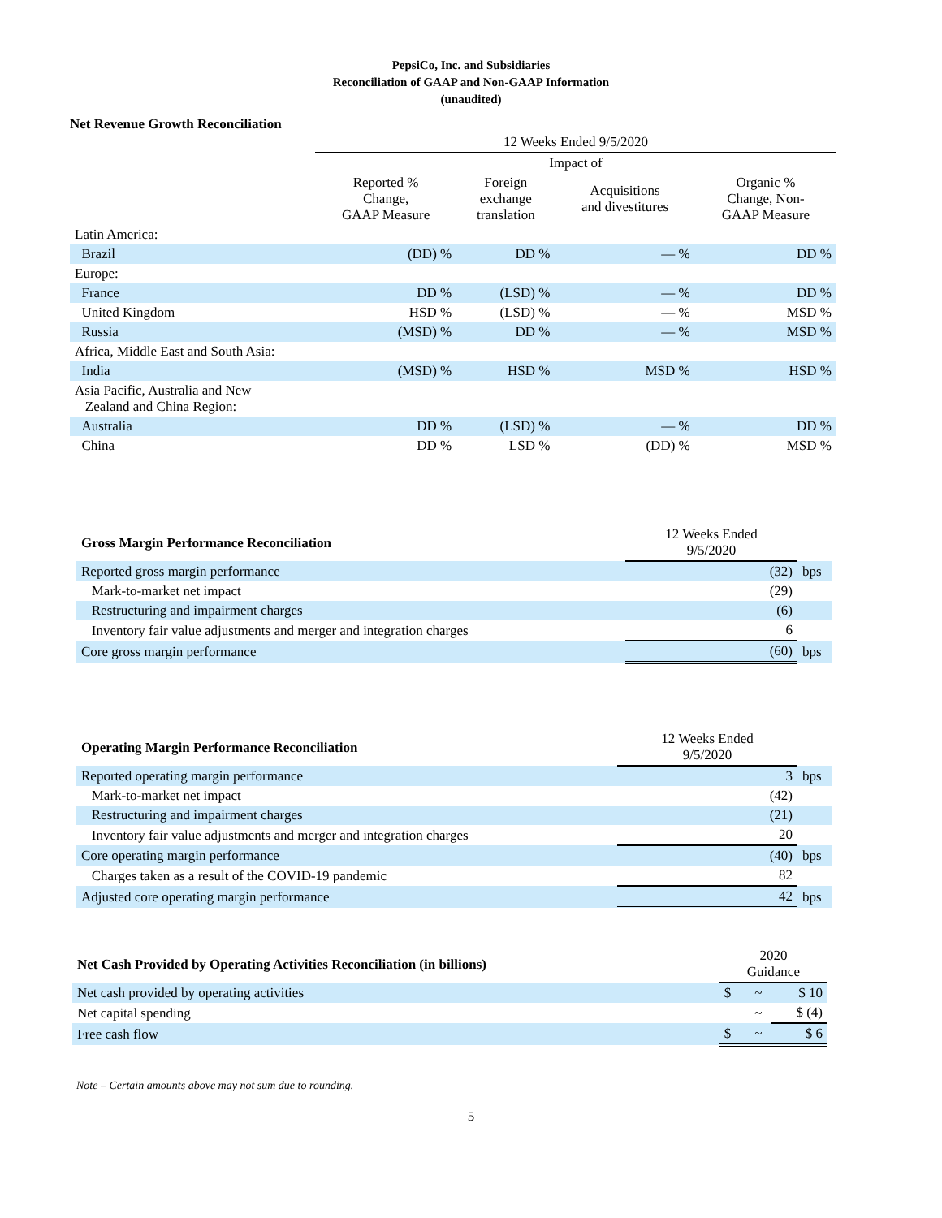PepsiCo, Inc. and Subsidiaries
Reconciliation of GAAP and Non-GAAP Information
(unaudited)
Net Revenue Growth Reconciliation
| | 12 Weeks Ended 9/5/2020 | | | |
| | | Impact of | | |
| | Reported % Change, GAAP Measure | Foreign exchange translation | Acquisitions and divestitures | Organic % Change, Non- GAAP Measure |
| Latin America: | | | | |
| Brazil | (DD) % | DD % | — % | DD % |
| Europe: | | | | |
| France | DD % | (LSD) % | — % | DD % |
| United Kingdom | HSD % | (LSD) % | — % | MSD % |
| Russia | (MSD) % | DD % | — % | MSD % |
| Africa, Middle East and South Asia: | | | | |
| India | (MSD) % | HSD % | MSD % | HSD % |
| Asia Pacific, Australia and New Zealand and China Region: | | | | |
| Australia | DD % | (LSD) % | — % | DD % |
| China | DD % | LSD % | (DD) % | MSD % |
| Gross Margin Performance Reconciliation | 12 Weeks Ended 9/5/2020 | |
| Reported gross margin performance | (32) | bps |
| Mark-to-market net impact | (29) | |
| Restructuring and impairment charges | (6) | |
| Inventory fair value adjustments and merger and integration charges | 6 | |
| Core gross margin performance | (60) | bps |
| Operating Margin Performance Reconciliation | 12 Weeks Ended 9/5/2020 | |
| Reported operating margin performance | 3 | bps |
| Mark-to-market net impact | (42) | |
| Restructuring and impairment charges | (21) | |
| Inventory fair value adjustments and merger and integration charges | 20 | |
| Core operating margin performance | (40) | bps |
| Charges taken as a result of the COVID-19 pandemic | 82 | |
| Adjusted core operating margin performance | 42 | bps |
| Net Cash Provided by Operating Activities Reconciliation (in billions) | 2020 Guidance | | |
| Net cash provided by operating activities | $ | ~ | $ 10 |
| Net capital spending | | ~ | $ (4) |
| Free cash flow | $ | ~ | $ 6 |
Note – Certain amounts above may not sum due to rounding.
5